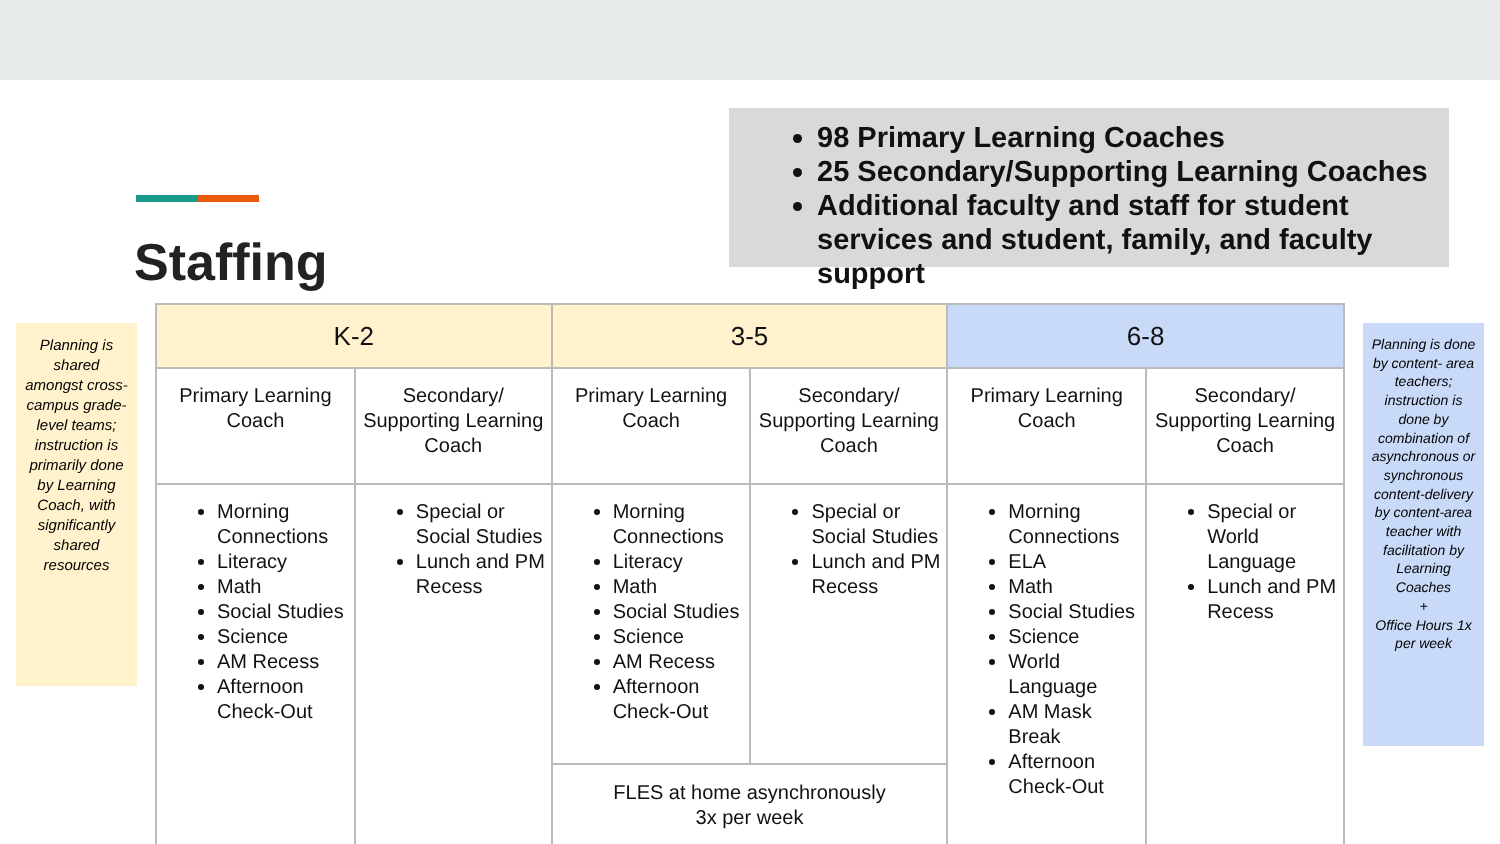98 Primary Learning Coaches
25 Secondary/Supporting Learning Coaches
Additional faculty and staff for student services and student, family, and faculty support
Staffing
Planning is shared amongst cross-campus grade- level teams; instruction is primarily done by Learning Coach, with significantly shared resources
| K-2 | | 3-5 | | 6-8 | |
| --- | --- | --- | --- | --- | --- |
| Primary Learning Coach | Secondary/ Supporting Learning Coach | Primary Learning Coach | Secondary/ Supporting Learning Coach | Primary Learning Coach | Secondary/ Supporting Learning Coach |
| Morning Connections Literacy Math Social Studies Science AM Recess Afternoon Check-Out | Special or Social Studies Lunch and PM Recess | Morning Connections Literacy Math Social Studies Science AM Recess Afternoon Check-Out | Special or Social Studies Lunch and PM Recess | Morning Connections ELA Math Social Studies Science World Language AM Mask Break Afternoon Check-Out | Special or World Language Lunch and PM Recess |
| | | FLES at home asynchronously 3x per week | | | |
Planning is done by content- area teachers; instruction is done by combination of asynchronous or synchronous content-delivery by content-area teacher with facilitation by Learning Coaches
+
Office Hours 1x per week